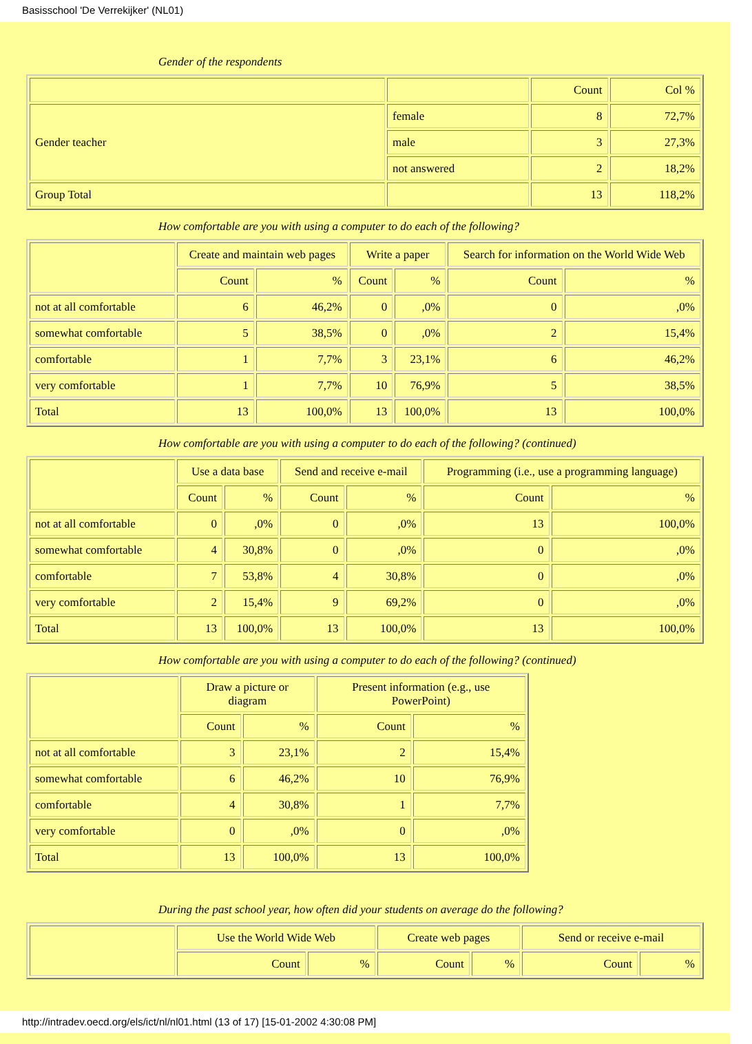Basisschool 'De Verrekijker' (NL01)
Gender of the respondents
| | | Count | Col % |
| --- | --- | --- | --- |
| Gender teacher | female | 8 | 72,7% |
| | male | 3 | 27,3% |
| | not answered | 2 | 18,2% |
| Group Total | | 13 | 118,2% |
How comfortable are you with using a computer to do each of the following?
| | Create and maintain web pages | | Write a paper | | Search for information on the World Wide Web | |
| --- | --- | --- | --- | --- | --- | --- |
| | Count | % | Count | % | Count | % |
| not at all comfortable | 6 | 46,2% | 0 | ,0% | 0 | ,0% |
| somewhat comfortable | 5 | 38,5% | 0 | ,0% | 2 | 15,4% |
| comfortable | 1 | 7,7% | 3 | 23,1% | 6 | 46,2% |
| very comfortable | 1 | 7,7% | 10 | 76,9% | 5 | 38,5% |
| Total | 13 | 100,0% | 13 | 100,0% | 13 | 100,0% |
How comfortable are you with using a computer to do each of the following? (continued)
| | Use a data base | | Send and receive e-mail | | Programming (i.e., use a programming language) | |
| --- | --- | --- | --- | --- | --- | --- |
| | Count | % | Count | % | Count | % |
| not at all comfortable | 0 | ,0% | 0 | ,0% | 13 | 100,0% |
| somewhat comfortable | 4 | 30,8% | 0 | ,0% | 0 | ,0% |
| comfortable | 7 | 53,8% | 4 | 30,8% | 0 | ,0% |
| very comfortable | 2 | 15,4% | 9 | 69,2% | 0 | ,0% |
| Total | 13 | 100,0% | 13 | 100,0% | 13 | 100,0% |
How comfortable are you with using a computer to do each of the following? (continued)
| | Draw a picture or diagram | | Present information (e.g., use PowerPoint) | |
| --- | --- | --- | --- | --- |
| | Count | % | Count | % |
| not at all comfortable | 3 | 23,1% | 2 | 15,4% |
| somewhat comfortable | 6 | 46,2% | 10 | 76,9% |
| comfortable | 4 | 30,8% | 1 | 7,7% |
| very comfortable | 0 | ,0% | 0 | ,0% |
| Total | 13 | 100,0% | 13 | 100,0% |
During the past school year, how often did your students on average do the following?
| | Use the World Wide Web | | Create web pages | | Send or receive e-mail | |
| --- | --- | --- | --- | --- | --- | --- |
| | Count | % | Count | % | Count | % |
http://intradev.oecd.org/els/ict/nl/nl01.html (13 of 17) [15-01-2002 4:30:08 PM]